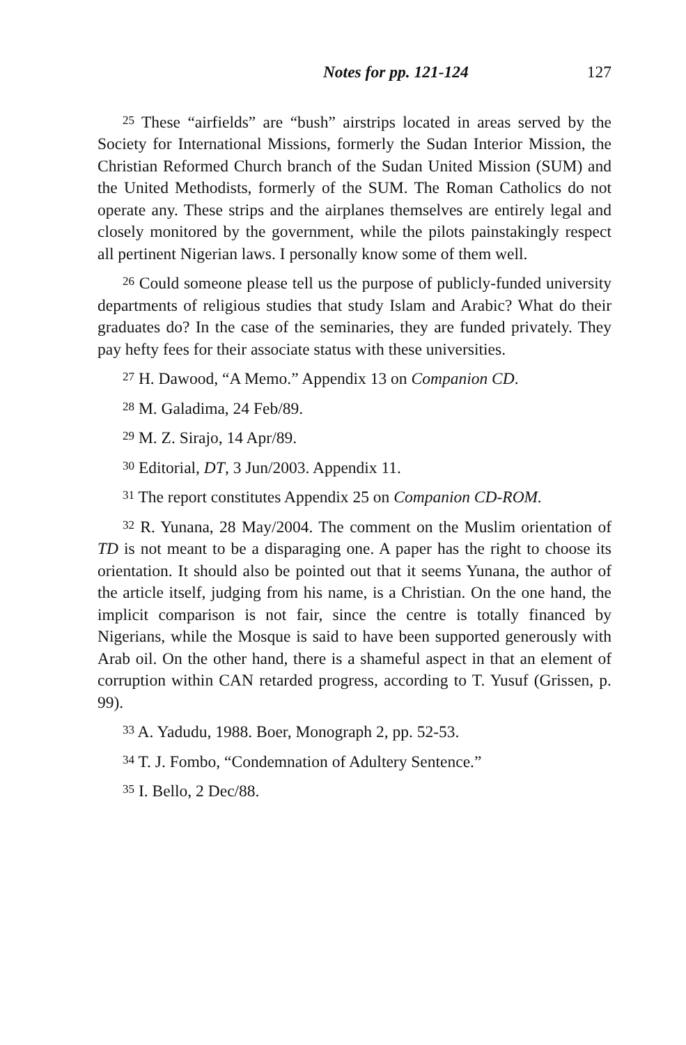Notes for pp. 121-124 127
<sup>25</sup> These “airfields” are “bush” airstrips located in areas served by the Society for International Missions, formerly the Sudan Interior Mission, the Christian Reformed Church branch of the Sudan United Mission (SUM) and the United Methodists, formerly of the SUM. The Roman Catholics do not operate any. These strips and the airplanes themselves are entirely legal and closely monitored by the government, while the pilots painstakingly respect all pertinent Nigerian laws. I personally know some of them well.
<sup>26</sup> Could someone please tell us the purpose of publicly-funded university departments of religious studies that study Islam and Arabic? What do their graduates do? In the case of the seminaries, they are funded privately. They pay hefty fees for their associate status with these universities.
<sup>27</sup> H. Dawood, “A Memo.” Appendix 13 on Companion CD.
<sup>28</sup> M. Galadima, 24 Feb/89.
<sup>29</sup> M. Z. Sirajo, 14 Apr/89.
<sup>30</sup> Editorial, DT, 3 Jun/2003. Appendix 11.
<sup>31</sup> The report constitutes Appendix 25 on Companion CD-ROM.
<sup>32</sup> R. Yunana, 28 May/2004. The comment on the Muslim orientation of TD is not meant to be a disparaging one. A paper has the right to choose its orientation. It should also be pointed out that it seems Yunana, the author of the article itself, judging from his name, is a Christian. On the one hand, the implicit comparison is not fair, since the centre is totally financed by Nigerians, while the Mosque is said to have been supported generously with Arab oil. On the other hand, there is a shameful aspect in that an element of corruption within CAN retarded progress, according to T. Yusuf (Grissen, p. 99).
<sup>33</sup> A. Yadudu, 1988. Boer, Monograph 2, pp. 52-53.
<sup>34</sup> T. J. Fombo, “Condemnation of Adultery Sentence.”
<sup>35</sup> I. Bello, 2 Dec/88.